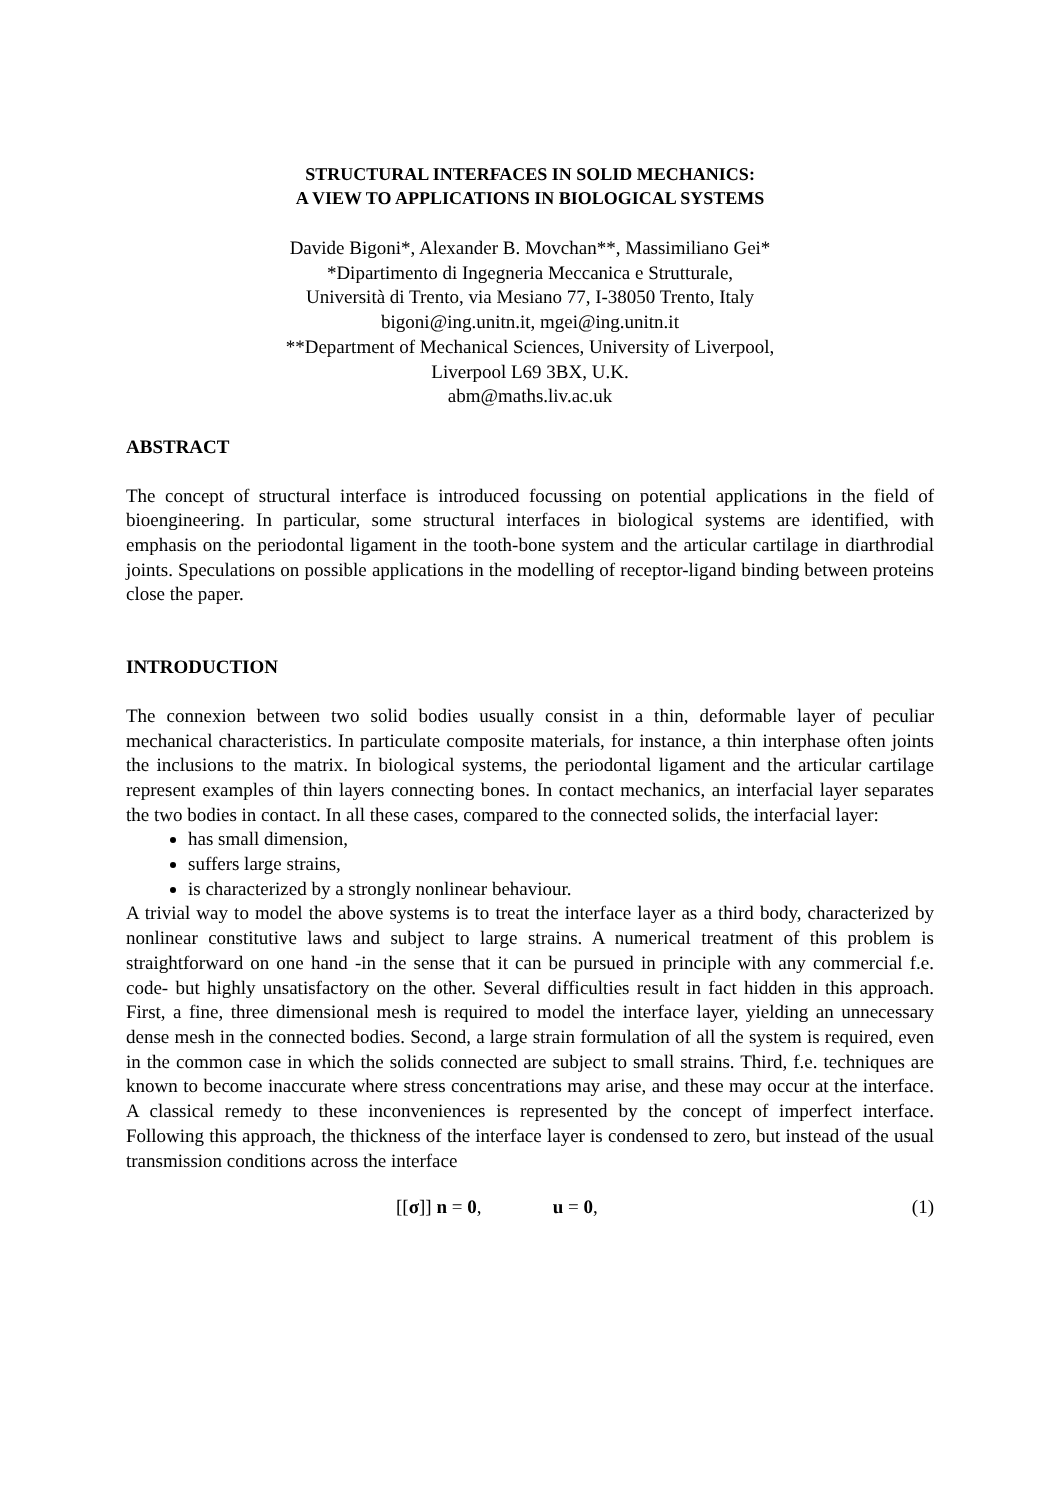STRUCTURAL INTERFACES IN SOLID MECHANICS:
A VIEW TO APPLICATIONS IN BIOLOGICAL SYSTEMS
Davide Bigoni*, Alexander B. Movchan**, Massimiliano Gei*
*Dipartimento di Ingegneria Meccanica e Strutturale,
Università di Trento, via Mesiano 77, I-38050 Trento, Italy
bigoni@ing.unitn.it, mgei@ing.unitn.it
**Department of Mechanical Sciences, University of Liverpool,
Liverpool L69 3BX, U.K.
abm@maths.liv.ac.uk
ABSTRACT
The concept of structural interface is introduced focussing on potential applications in the field of bioengineering. In particular, some structural interfaces in biological systems are identified, with emphasis on the periodontal ligament in the tooth-bone system and the articular cartilage in diarthrodial joints. Speculations on possible applications in the modelling of receptor-ligand binding between proteins close the paper.
INTRODUCTION
The connexion between two solid bodies usually consist in a thin, deformable layer of peculiar mechanical characteristics. In particulate composite materials, for instance, a thin interphase often joints the inclusions to the matrix. In biological systems, the periodontal ligament and the articular cartilage represent examples of thin layers connecting bones. In contact mechanics, an interfacial layer separates the two bodies in contact. In all these cases, compared to the connected solids, the interfacial layer:
has small dimension,
suffers large strains,
is characterized by a strongly nonlinear behaviour.
A trivial way to model the above systems is to treat the interface layer as a third body, characterized by nonlinear constitutive laws and subject to large strains. A numerical treatment of this problem is straightforward on one hand -in the sense that it can be pursued in principle with any commercial f.e. code- but highly unsatisfactory on the other. Several difficulties result in fact hidden in this approach. First, a fine, three dimensional mesh is required to model the interface layer, yielding an unnecessary dense mesh in the connected bodies. Second, a large strain formulation of all the system is required, even in the common case in which the solids connected are subject to small strains. Third, f.e. techniques are known to become inaccurate where stress concentrations may arise, and these may occur at the interface. A classical remedy to these inconveniences is represented by the concept of imperfect interface. Following this approach, the thickness of the interface layer is condensed to zero, but instead of the usual transmission conditions across the interface
[[σ]] n = 0, u = 0, (1)